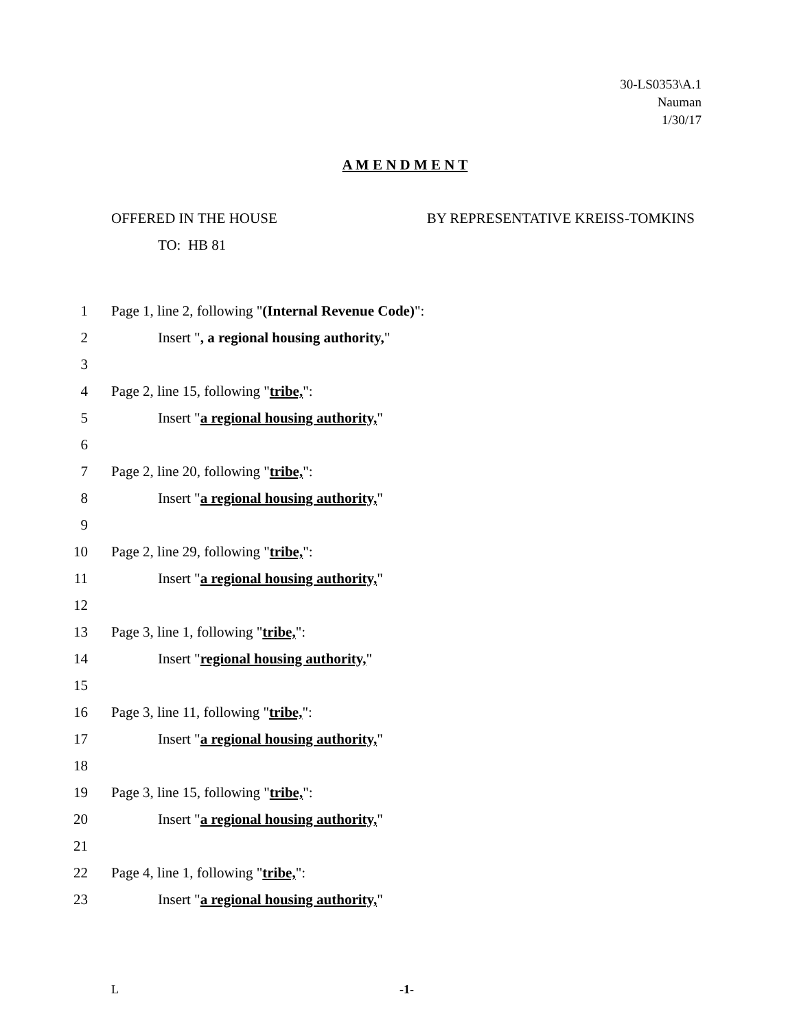30-LS0353\A.1
Nauman
1/30/17
A M E N D M E N T
OFFERED IN THE HOUSE BY REPRESENTATIVE KREISS-TOMKINS
TO: HB 81
1 Page 1, line 2, following "(Internal Revenue Code)":
2 Insert ", a regional housing authority,"
3
4 Page 2, line 15, following "tribe,":
5 Insert "a regional housing authority,"
6
7 Page 2, line 20, following "tribe,":
8 Insert "a regional housing authority,"
9
10 Page 2, line 29, following "tribe,":
11 Insert "a regional housing authority,"
12
13 Page 3, line 1, following "tribe,":
14 Insert "regional housing authority,"
15
16 Page 3, line 11, following "tribe,":
17 Insert "a regional housing authority,"
18
19 Page 3, line 15, following "tribe,":
20 Insert "a regional housing authority,"
21
22 Page 4, line 1, following "tribe,":
23 Insert "a regional housing authority,"
L -1-